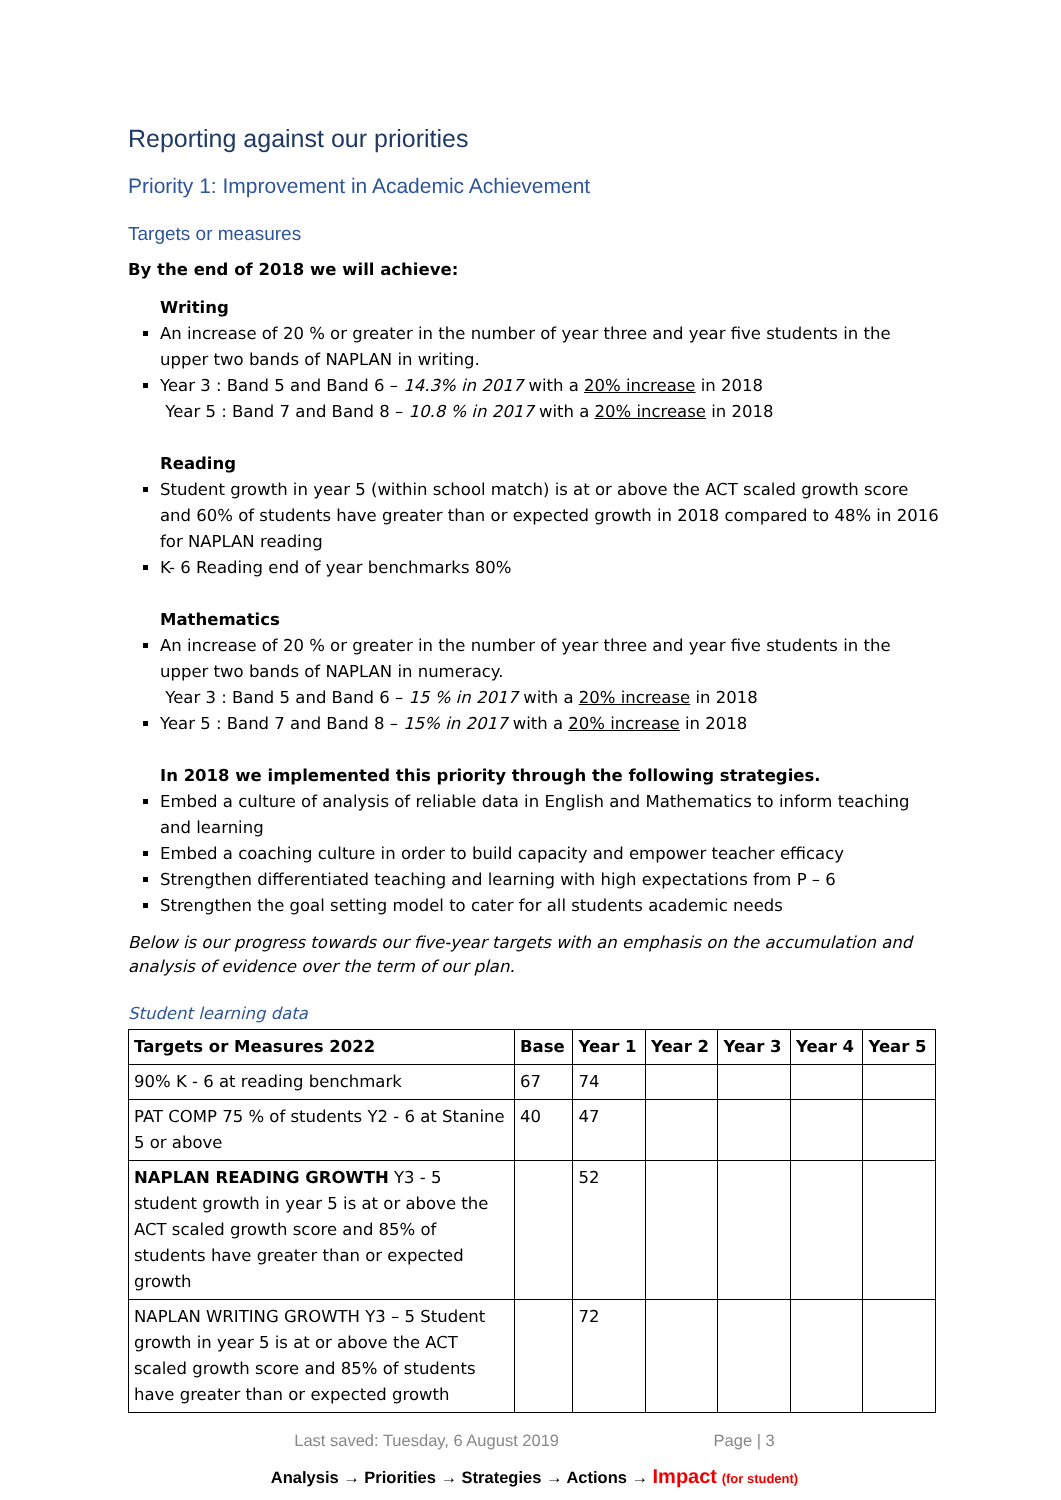Reporting against our priorities
Priority 1: Improvement in Academic Achievement
Targets or measures
By the end of 2018 we will achieve:
Writing
An increase of 20 % or greater in the number of year three and year five students in the upper two bands of NAPLAN in writing.
Year 3 : Band 5 and Band 6 – 14.3% in 2017 with a 20% increase in 2018
Year 5 : Band 7 and Band 8 – 10.8 % in 2017 with a 20% increase in 2018
Reading
Student growth in year 5 (within school match) is at or above the ACT scaled growth score and 60% of students have greater than or expected growth in 2018 compared to 48% in 2016 for NAPLAN reading
K- 6 Reading end of year benchmarks 80%
Mathematics
An increase of 20 % or greater in the number of year three and year five students in the upper two bands of NAPLAN in numeracy.
Year 3 : Band 5 and Band 6 – 15 % in 2017 with a 20% increase in 2018
Year 5 : Band 7 and Band 8 – 15% in 2017 with a 20% increase in 2018
In 2018 we implemented this priority through the following strategies.
Embed a culture of analysis of reliable data in English and Mathematics to inform teaching and learning
Embed a coaching culture in order to build capacity and empower teacher efficacy
Strengthen differentiated teaching and learning with high expectations from P – 6
Strengthen the goal setting model to cater for all students academic needs
Below is our progress towards our five-year targets with an emphasis on the accumulation and analysis of evidence over the term of our plan.
Student learning data
| Targets or Measures 2022 | Base | Year 1 | Year 2 | Year 3 | Year 4 | Year 5 |
| --- | --- | --- | --- | --- | --- | --- |
| 90% K - 6 at reading benchmark | 67 | 74 | | | | |
| PAT COMP 75 % of students Y2 - 6 at Stanine 5 or above | 40 | 47 | | | | |
| NAPLAN READING GROWTH Y3 - 5 student growth in year 5 is at or above the ACT scaled growth score and 85% of students have greater than or expected growth | | 52 | | | | |
| NAPLAN WRITING GROWTH Y3 – 5 Student growth in year 5 is at or above the ACT scaled growth score and 85% of students have greater than or expected growth | | 72 | | | | |
Last saved: Tuesday, 6 August 2019 Page | 3
Analysis → Priorities → Strategies → Actions → Impact (for student)